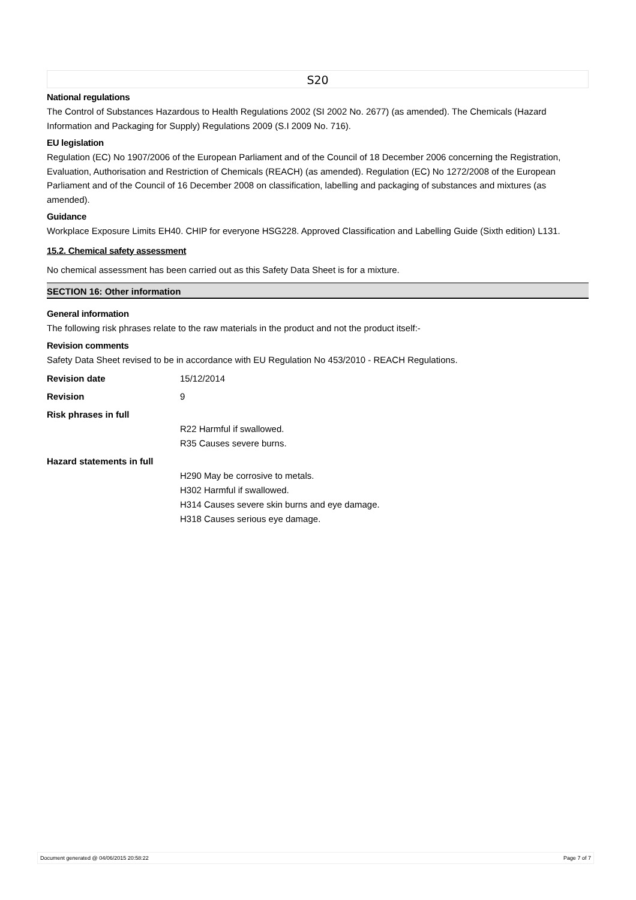S20
National regulations
The Control of Substances Hazardous to Health Regulations 2002 (SI 2002 No. 2677) (as amended). The Chemicals (Hazard Information and Packaging for Supply) Regulations 2009 (S.I 2009 No. 716).
EU legislation
Regulation (EC) No 1907/2006 of the European Parliament and of the Council of 18 December 2006 concerning the Registration, Evaluation, Authorisation and Restriction of Chemicals (REACH) (as amended). Regulation (EC) No 1272/2008 of the European Parliament and of the Council of 16 December 2008 on classification, labelling and packaging of substances and mixtures (as amended).
Guidance
Workplace Exposure Limits EH40. CHIP for everyone HSG228. Approved Classification and Labelling Guide (Sixth edition) L131.
15.2. Chemical safety assessment
No chemical assessment has been carried out as this Safety Data Sheet is for a mixture.
SECTION 16: Other information
General information
The following risk phrases relate to the raw materials in the product and not the product itself:-
Revision comments
Safety Data Sheet revised to be in accordance with EU Regulation No 453/2010 - REACH Regulations.
Revision date 15/12/2014
Revision 9
Risk phrases in full
R22 Harmful if swallowed.
R35 Causes severe burns.
Hazard statements in full
H290 May be corrosive to metals.
H302 Harmful if swallowed.
H314 Causes severe skin burns and eye damage.
H318 Causes serious eye damage.
Document generated @ 04/06/2015 20:58:22 Page 7 of 7